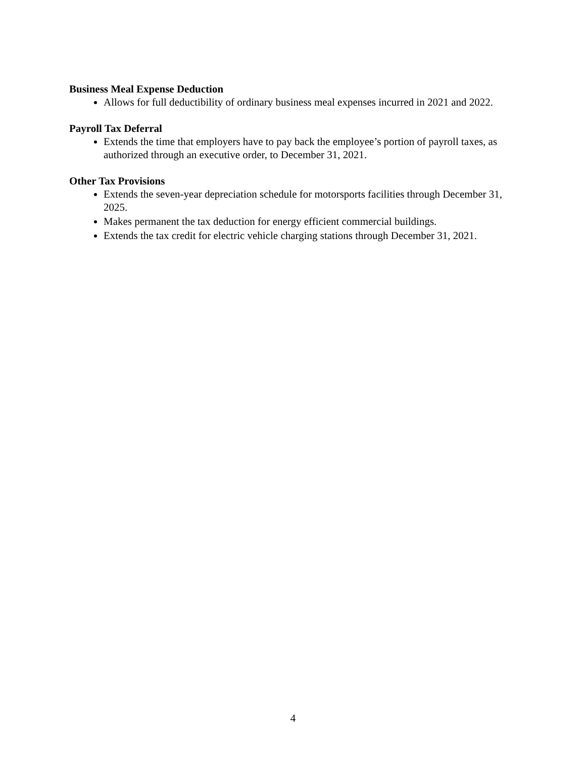Business Meal Expense Deduction
Allows for full deductibility of ordinary business meal expenses incurred in 2021 and 2022.
Payroll Tax Deferral
Extends the time that employers have to pay back the employee’s portion of payroll taxes, as authorized through an executive order, to December 31, 2021.
Other Tax Provisions
Extends the seven-year depreciation schedule for motorsports facilities through December 31, 2025.
Makes permanent the tax deduction for energy efficient commercial buildings.
Extends the tax credit for electric vehicle charging stations through December 31, 2021.
4